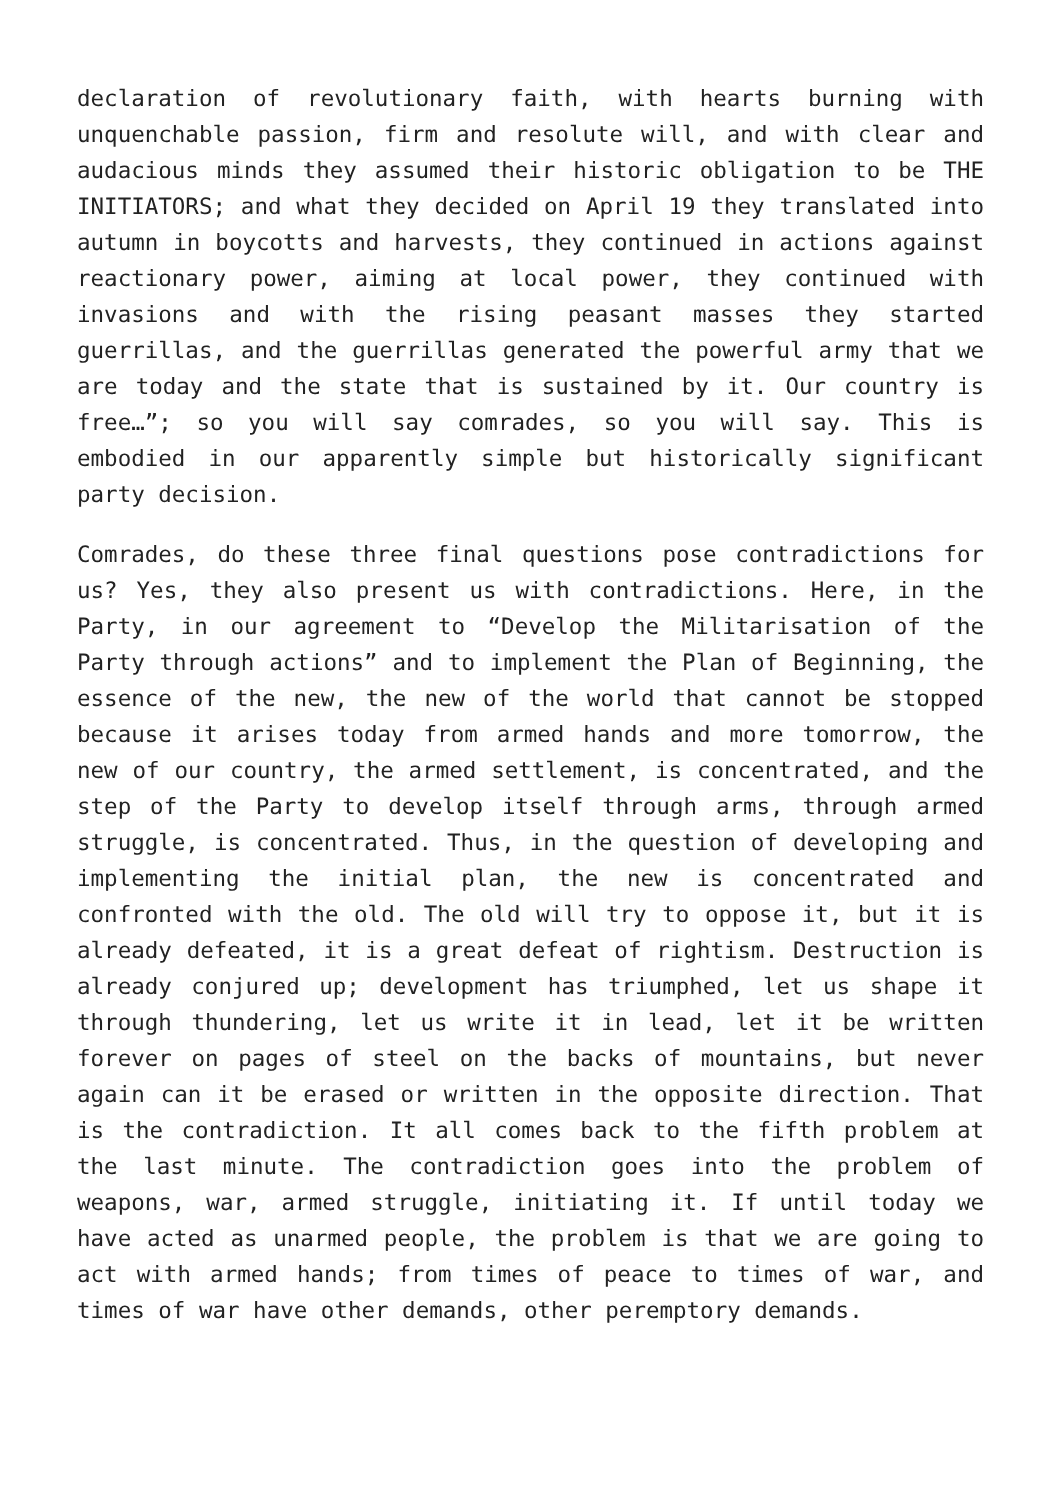declaration of revolutionary faith, with hearts burning with unquenchable passion, firm and resolute will, and with clear and audacious minds they assumed their historic obligation to be THE INITIATORS; and what they decided on April 19 they translated into autumn in boycotts and harvests, they continued in actions against reactionary power, aiming at local power, they continued with invasions and with the rising peasant masses they started guerrillas, and the guerrillas generated the powerful army that we are today and the state that is sustained by it. Our country is free…”; so you will say comrades, so you will say. This is embodied in our apparently simple but historically significant party decision.
Comrades, do these three final questions pose contradictions for us? Yes, they also present us with contradictions. Here, in the Party, in our agreement to “Develop the Militarisation of the Party through actions” and to implement the Plan of Beginning, the essence of the new, the new of the world that cannot be stopped because it arises today from armed hands and more tomorrow, the new of our country, the armed settlement, is concentrated, and the step of the Party to develop itself through arms, through armed struggle, is concentrated. Thus, in the question of developing and implementing the initial plan, the new is concentrated and confronted with the old. The old will try to oppose it, but it is already defeated, it is a great defeat of rightism. Destruction is already conjured up; development has triumphed, let us shape it through thundering, let us write it in lead, let it be written forever on pages of steel on the backs of mountains, but never again can it be erased or written in the opposite direction. That is the contradiction. It all comes back to the fifth problem at the last minute. The contradiction goes into the problem of weapons, war, armed struggle, initiating it. If until today we have acted as unarmed people, the problem is that we are going to act with armed hands; from times of peace to times of war, and times of war have other demands, other peremptory demands.